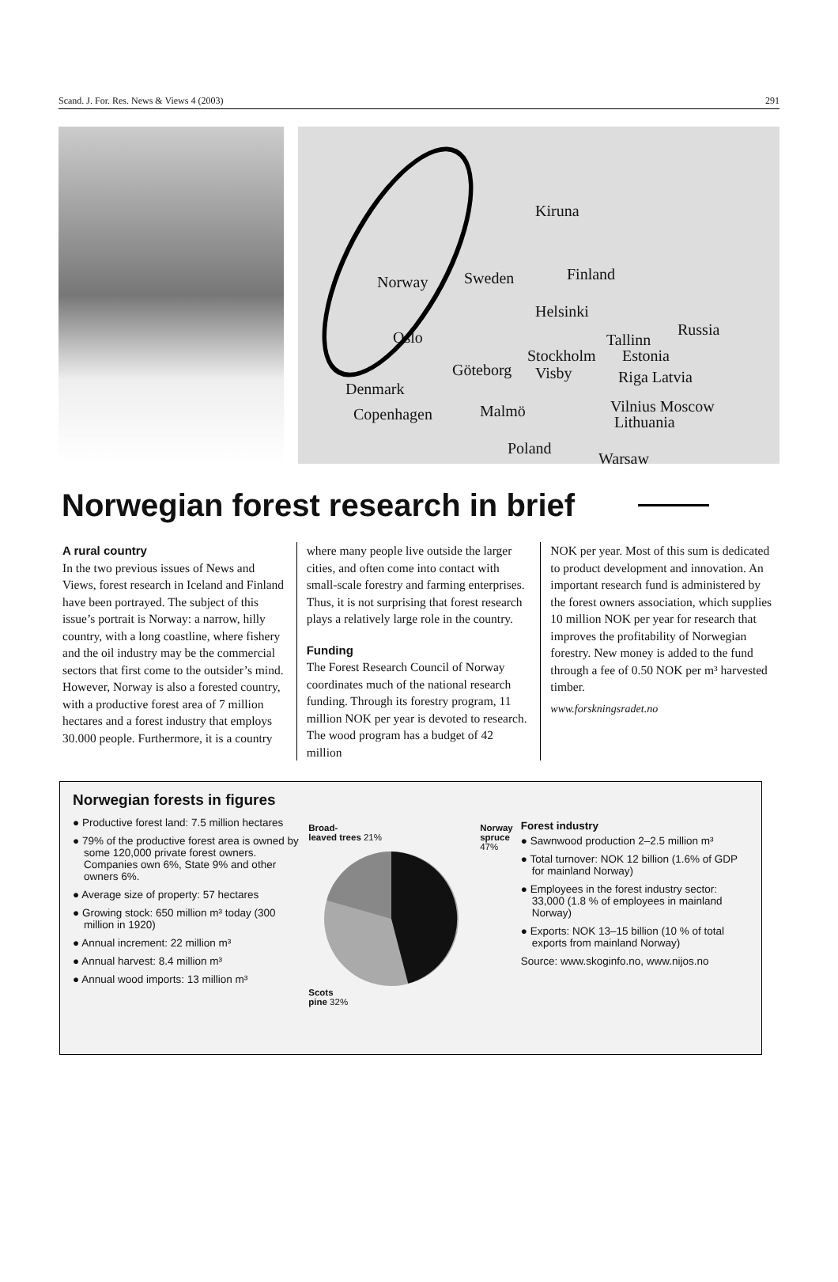Scand. J. For. Res. News & Views 4 (2003) 291
Kiruna
Norway Sweden Finland
Helsinki
Russia Oslo Tallinn
Stockholm Estonia
Göteborg Visby Riga Latvia
Denmark
Copenhagen Malmö Vilnius Moscow
Lithuania
Poland
Warsaw
Norwegian forest research in brief
A rural country
In the two previous issues of News and Views, forest research in Iceland and Finland have been portrayed. The subject of this issue’s portrait is Norway: a narrow, hilly country, with a long coastline, where fishery and the oil industry may be the commercial sectors that first come to the outsider’s mind. However, Norway is also a forested country, with a productive forest area of 7 million hectares and a forest industry that employs 30.000 people. Furthermore, it is a country
where many people live outside the larger cities, and often come into contact with small-scale forestry and farming enterprises. Thus, it is not surprising that forest research plays a relatively large role in the country.
Funding
The Forest Research Council of Norway coordinates much of the national research funding. Through its forestry program, 11 million NOK per year is devoted to research. The wood program has a budget of 42 million
NOK per year. Most of this sum is dedicated to product development and innovation. An important research fund is administered by the forest owners association, which supplies 10 million NOK per year for research that improves the profitability of Norwegian forestry. New money is added to the fund through a fee of 0.50 NOK per m³ harvested timber.
www.forskningsradet.no
Norwegian forests in figures
● Productive forest land: 7.5 million hectares
● 79% of the productive forest area is owned by some 120,000 private forest owners. Companies own 6%, State 9% and other owners 6%.
● Average size of property: 57 hectares
● Growing stock: 650 million m³ today (300 million in 1920)
● Annual increment: 22 million m³
● Annual harvest: 8.4 million m³
● Annual wood imports: 13 million m³
Broad-
leaved trees 21% Norway
spruce
47%
Scots
pine 32%
Forest industry
● Sawnwood production 2–2.5 million m³
● Total turnover: NOK 12 billion (1.6% of GDP for mainland Norway)
● Employees in the forest industry sector: 33,000 (1.8 % of employees in mainland Norway)
● Exports: NOK 13–15 billion (10 % of total exports from mainland Norway)
Source: www.skoginfo.no, www.nijos.no